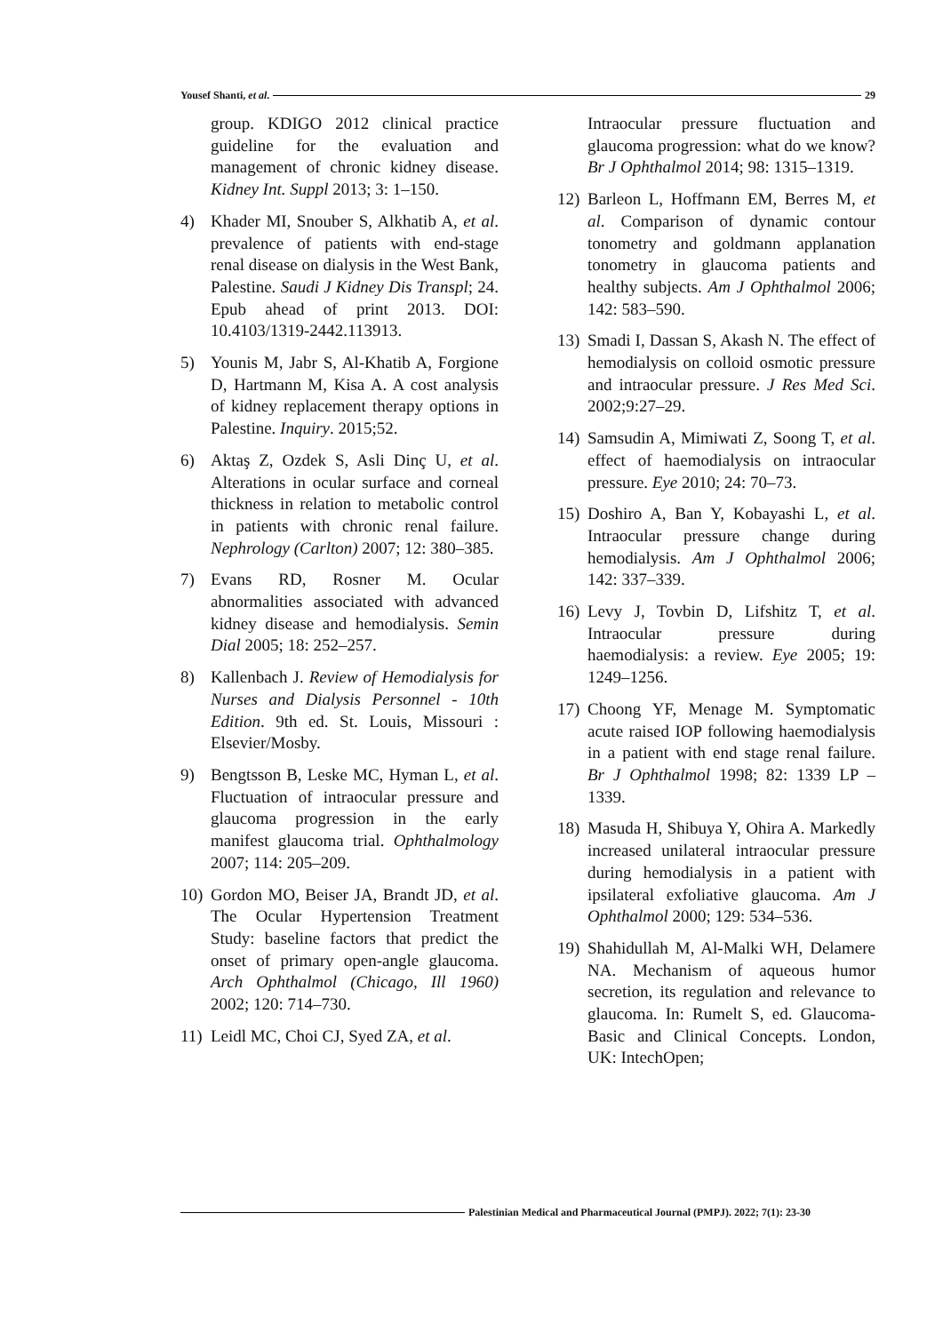Yousef Shanti, et al. 29
group. KDIGO 2012 clinical practice guideline for the evaluation and management of chronic kidney disease. Kidney Int. Suppl 2013; 3: 1–150.
4) Khader MI, Snouber S, Alkhatib A, et al. prevalence of patients with end-stage renal disease on dialysis in the West Bank, Palestine. Saudi J Kidney Dis Transpl; 24. Epub ahead of print 2013. DOI: 10.4103/1319-2442.113913.
5) Younis M, Jabr S, Al-Khatib A, Forgione D, Hartmann M, Kisa A. A cost analysis of kidney replacement therapy options in Palestine. Inquiry. 2015;52.
6) Aktaş Z, Ozdek S, Asli Dinç U, et al. Alterations in ocular surface and corneal thickness in relation to metabolic control in patients with chronic renal failure. Nephrology (Carlton) 2007; 12: 380–385.
7) Evans RD, Rosner M. Ocular abnormalities associated with advanced kidney disease and hemodialysis. Semin Dial 2005; 18: 252–257.
8) Kallenbach J. Review of Hemodialysis for Nurses and Dialysis Personnel - 10th Edition. 9th ed. St. Louis, Missouri : Elsevier/Mosby.
9) Bengtsson B, Leske MC, Hyman L, et al. Fluctuation of intraocular pressure and glaucoma progression in the early manifest glaucoma trial. Ophthalmology 2007; 114: 205–209.
10) Gordon MO, Beiser JA, Brandt JD, et al. The Ocular Hypertension Treatment Study: baseline factors that predict the onset of primary open-angle glaucoma. Arch Ophthalmol (Chicago, Ill 1960) 2002; 120: 714–730.
11) Leidl MC, Choi CJ, Syed ZA, et al.
Intraocular pressure fluctuation and glaucoma progression: what do we know? Br J Ophthalmol 2014; 98: 1315–1319.
12) Barleon L, Hoffmann EM, Berres M, et al. Comparison of dynamic contour tonometry and goldmann applanation tonometry in glaucoma patients and healthy subjects. Am J Ophthalmol 2006; 142: 583–590.
13) Smadi I, Dassan S, Akash N. The effect of hemodialysis on colloid osmotic pressure and intraocular pressure. J Res Med Sci. 2002;9:27–29.
14) Samsudin A, Mimiwati Z, Soong T, et al. effect of haemodialysis on intraocular pressure. Eye 2010; 24: 70–73.
15) Doshiro A, Ban Y, Kobayashi L, et al. Intraocular pressure change during hemodialysis. Am J Ophthalmol 2006; 142: 337–339.
16) Levy J, Tovbin D, Lifshitz T, et al. Intraocular pressure during haemodialysis: a review. Eye 2005; 19: 1249–1256.
17) Choong YF, Menage M. Symptomatic acute raised IOP following haemodialysis in a patient with end stage renal failure. Br J Ophthalmol 1998; 82: 1339 LP – 1339.
18) Masuda H, Shibuya Y, Ohira A. Markedly increased unilateral intraocular pressure during hemodialysis in a patient with ipsilateral exfoliative glaucoma. Am J Ophthalmol 2000; 129: 534–536.
19) Shahidullah M, Al-Malki WH, Delamere NA. Mechanism of aqueous humor secretion, its regulation and relevance to glaucoma. In: Rumelt S, ed. Glaucoma-Basic and Clinical Concepts. London, UK: IntechOpen;
Palestinian Medical and Pharmaceutical Journal (PMPJ). 2022; 7(1): 23-30